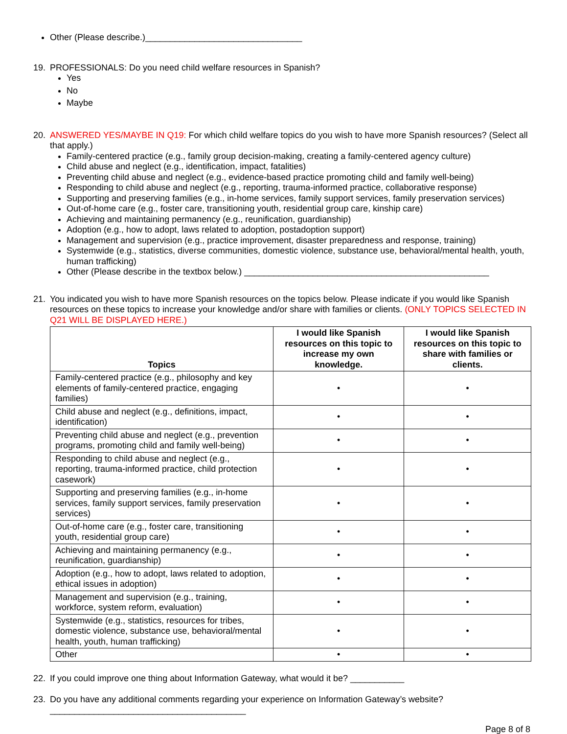Other (Please describe.)________________________________
19. PROFESSIONALS: Do you need child welfare resources in Spanish?
Yes
No
Maybe
20. ANSWERED YES/MAYBE IN Q19: For which child welfare topics do you wish to have more Spanish resources? (Select all that apply.)
Family-centered practice (e.g., family group decision-making, creating a family-centered agency culture)
Child abuse and neglect (e.g., identification, impact, fatalities)
Preventing child abuse and neglect (e.g., evidence-based practice promoting child and family well-being)
Responding to child abuse and neglect (e.g., reporting, trauma-informed practice, collaborative response)
Supporting and preserving families (e.g., in-home services, family support services, family preservation services)
Out-of-home care (e.g., foster care, transitioning youth, residential group care, kinship care)
Achieving and maintaining permanency (e.g., reunification, guardianship)
Adoption (e.g., how to adopt, laws related to adoption, postadoption support)
Management and supervision (e.g., practice improvement, disaster preparedness and response, training)
Systemwide (e.g., statistics, diverse communities, domestic violence, substance use, behavioral/mental health, youth, human trafficking)
Other (Please describe in the textbox below.) __________________________________________________
21. You indicated you wish to have more Spanish resources on the topics below. Please indicate if you would like Spanish resources on these topics to increase your knowledge and/or share with families or clients. (ONLY TOPICS SELECTED IN Q21 WILL BE DISPLAYED HERE.)
| Topics | I would like Spanish resources on this topic to increase my own knowledge. | I would like Spanish resources on this topic to share with families or clients. |
| --- | --- | --- |
| Family-centered practice (e.g., philosophy and key elements of family-centered practice, engaging families) | • | • |
| Child abuse and neglect (e.g., definitions, impact, identification) | • | • |
| Preventing child abuse and neglect (e.g., prevention programs, promoting child and family well-being) | • | • |
| Responding to child abuse and neglect (e.g., reporting, trauma-informed practice, child protection casework) | • | • |
| Supporting and preserving families (e.g., in-home services, family support services, family preservation services) | • | • |
| Out-of-home care (e.g., foster care, transitioning youth, residential group care) | • | • |
| Achieving and maintaining permanency (e.g., reunification, guardianship) | • | • |
| Adoption (e.g., how to adopt, laws related to adoption, ethical issues in adoption) | • | • |
| Management and supervision (e.g., training, workforce, system reform, evaluation) | • | • |
| Systemwide (e.g., statistics, resources for tribes, domestic violence, substance use, behavioral/mental health, youth, human trafficking) | • | • |
| Other | • | • |
22. If you could improve one thing about Information Gateway, what would it be? ___________
23. Do you have any additional comments regarding your experience on Information Gateway’s website?
________________________________________
Page 8 of 8